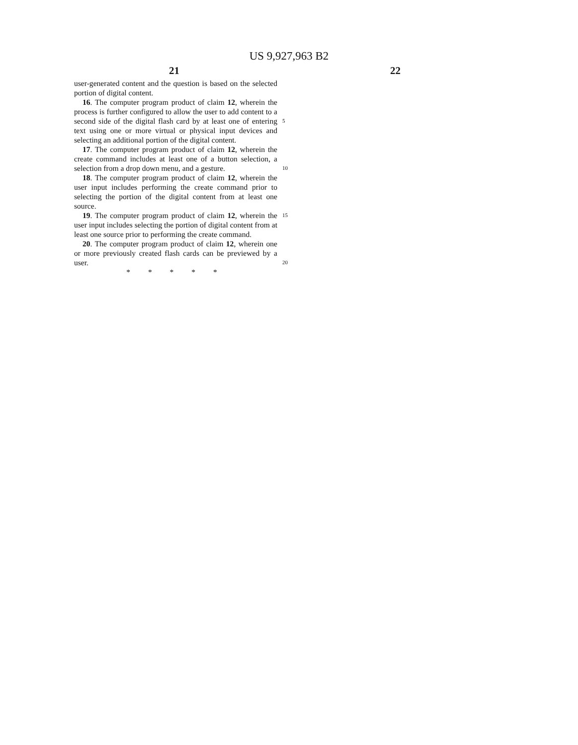US 9,927,963 B2
21 22
user-generated content and the question is based on the selected portion of digital content.
16. The computer program product of claim 12, wherein the process is further configured to allow the user to add content to a second side of the digital flash card by at least one of entering text using one or more virtual or physical input devices and selecting an additional portion of the digital content.
17. The computer program product of claim 12, wherein the create command includes at least one of a button selection, a selection from a drop down menu, and a gesture.
18. The computer program product of claim 12, wherein the user input includes performing the create command prior to selecting the portion of the digital content from at least one source.
19. The computer program product of claim 12, wherein the user input includes selecting the portion of digital content from at least one source prior to performing the create command.
20. The computer program product of claim 12, wherein one or more previously created flash cards can be previewed by a user.
* * * * *
5
10
15
20